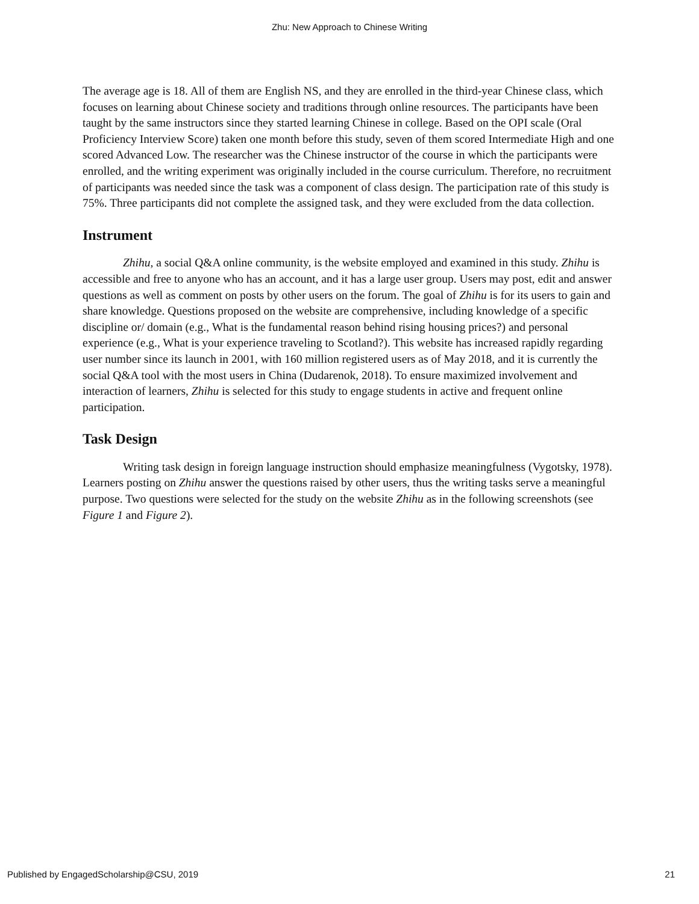Zhu: New Approach to Chinese Writing
The average age is 18. All of them are English NS, and they are enrolled in the third-year Chinese class, which focuses on learning about Chinese society and traditions through online resources. The participants have been taught by the same instructors since they started learning Chinese in college. Based on the OPI scale (Oral Proficiency Interview Score) taken one month before this study, seven of them scored Intermediate High and one scored Advanced Low. The researcher was the Chinese instructor of the course in which the participants were enrolled, and the writing experiment was originally included in the course curriculum. Therefore, no recruitment of participants was needed since the task was a component of class design. The participation rate of this study is 75%. Three participants did not complete the assigned task, and they were excluded from the data collection.
Instrument
Zhihu, a social Q&A online community, is the website employed and examined in this study. Zhihu is accessible and free to anyone who has an account, and it has a large user group. Users may post, edit and answer questions as well as comment on posts by other users on the forum. The goal of Zhihu is for its users to gain and share knowledge. Questions proposed on the website are comprehensive, including knowledge of a specific discipline or/ domain (e.g., What is the fundamental reason behind rising housing prices?) and personal experience (e.g., What is your experience traveling to Scotland?). This website has increased rapidly regarding user number since its launch in 2001, with 160 million registered users as of May 2018, and it is currently the social Q&A tool with the most users in China (Dudarenok, 2018). To ensure maximized involvement and interaction of learners, Zhihu is selected for this study to engage students in active and frequent online participation.
Task Design
Writing task design in foreign language instruction should emphasize meaningfulness (Vygotsky, 1978). Learners posting on Zhihu answer the questions raised by other users, thus the writing tasks serve a meaningful purpose. Two questions were selected for the study on the website Zhihu as in the following screenshots (see Figure 1 and Figure 2).
Published by EngagedScholarship@CSU, 2019 21